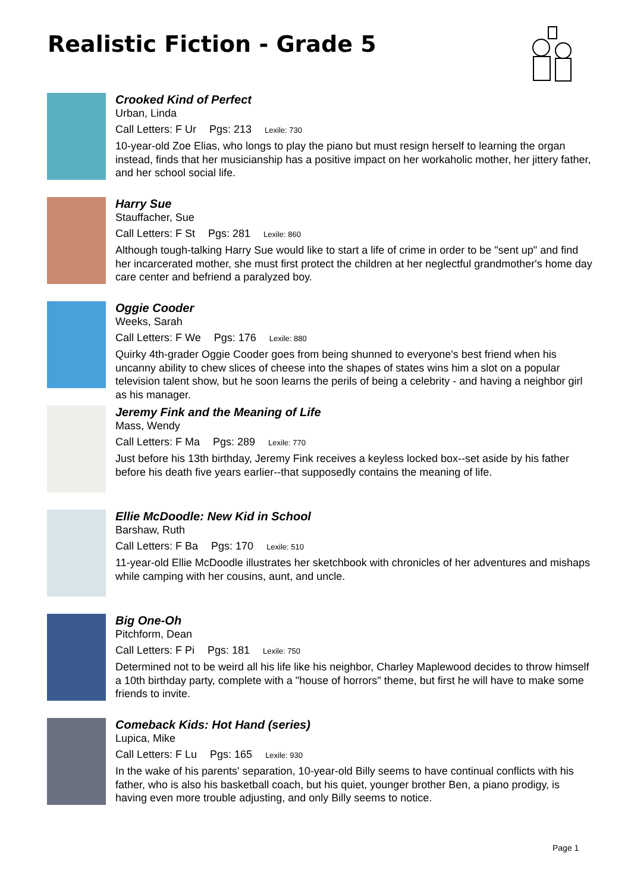Realistic Fiction - Grade 5
Crooked Kind of Perfect
Urban, Linda
Call Letters: F Ur Pgs: 213 Lexile: 730
10-year-old Zoe Elias, who longs to play the piano but must resign herself to learning the organ instead, finds that her musicianship has a positive impact on her workaholic mother, her jittery father, and her school social life.
Harry Sue
Stauffacher, Sue
Call Letters: F St Pgs: 281 Lexile: 860
Although tough-talking Harry Sue would like to start a life of crime in order to be "sent up" and find her incarcerated mother, she must first protect the children at her neglectful grandmother's home day care center and befriend a paralyzed boy.
Oggie Cooder
Weeks, Sarah
Call Letters: F We Pgs: 176 Lexile: 880
Quirky 4th-grader Oggie Cooder goes from being shunned to everyone's best friend when his uncanny ability to chew slices of cheese into the shapes of states wins him a slot on a popular television talent show, but he soon learns the perils of being a celebrity - and having a neighbor girl as his manager.
Jeremy Fink and the Meaning of Life
Mass, Wendy
Call Letters: F Ma Pgs: 289 Lexile: 770
Just before his 13th birthday, Jeremy Fink receives a keyless locked box--set aside by his father before his death five years earlier--that supposedly contains the meaning of life.
Ellie McDoodle: New Kid in School
Barshaw, Ruth
Call Letters: F Ba Pgs: 170 Lexile: 510
11-year-old Ellie McDoodle illustrates her sketchbook with chronicles of her adventures and mishaps while camping with her cousins, aunt, and uncle.
Big One-Oh
Pitchform, Dean
Call Letters: F Pi Pgs: 181 Lexile: 750
Determined not to be weird all his life like his neighbor, Charley Maplewood decides to throw himself a 10th birthday party, complete with a "house of horrors" theme, but first he will have to make some friends to invite.
Comeback Kids: Hot Hand (series)
Lupica, Mike
Call Letters: F Lu Pgs: 165 Lexile: 930
In the wake of his parents' separation, 10-year-old Billy seems to have continual conflicts with his father, who is also his basketball coach, but his quiet, younger brother Ben, a piano prodigy, is having even more trouble adjusting, and only Billy seems to notice.
Page 1